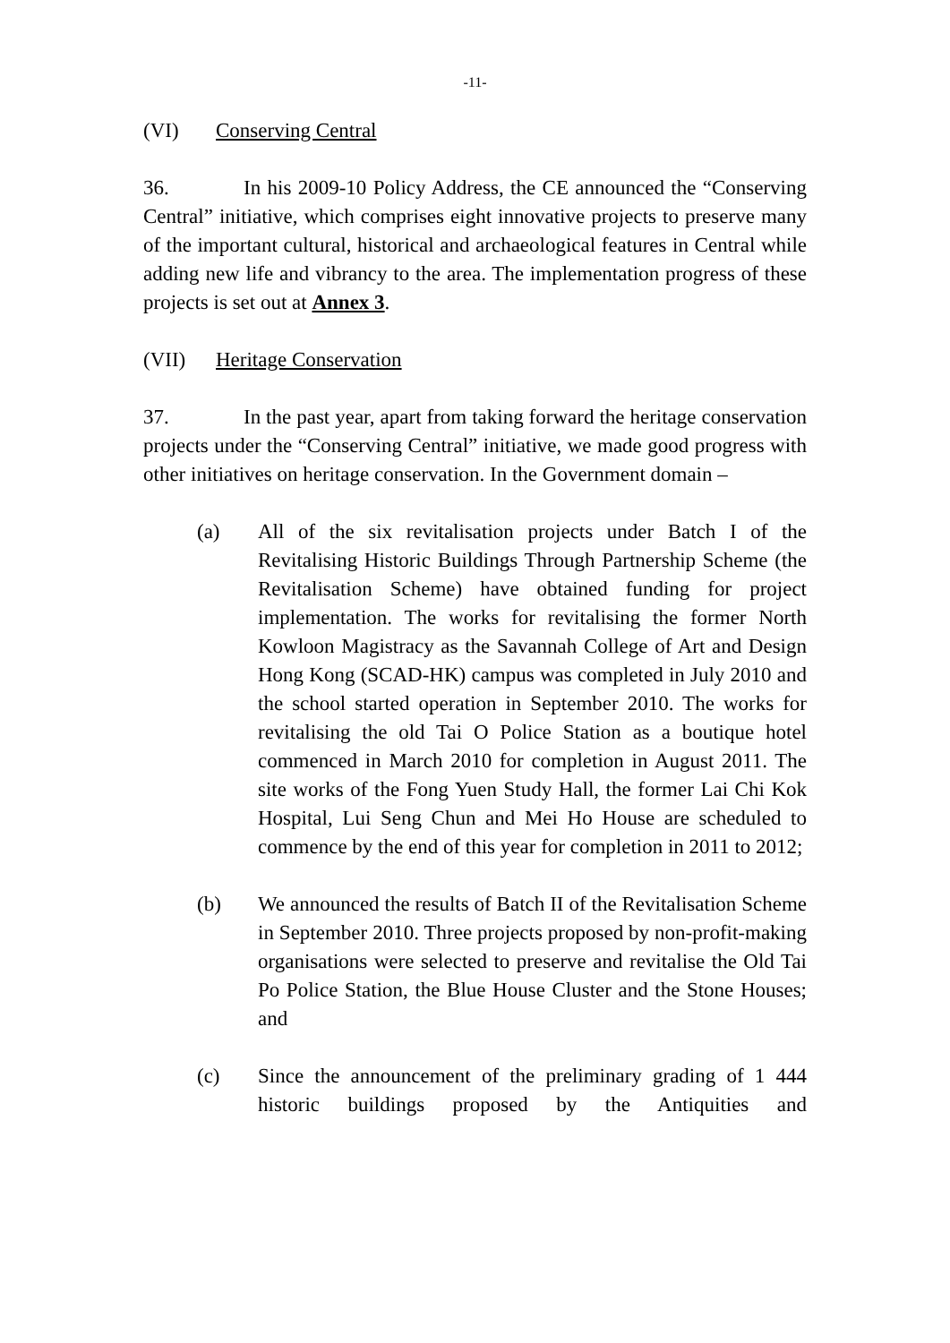-11-
(VI) Conserving Central
36. In his 2009-10 Policy Address, the CE announced the “Conserving Central” initiative, which comprises eight innovative projects to preserve many of the important cultural, historical and archaeological features in Central while adding new life and vibrancy to the area. The implementation progress of these projects is set out at Annex 3.
(VII) Heritage Conservation
37. In the past year, apart from taking forward the heritage conservation projects under the “Conserving Central” initiative, we made good progress with other initiatives on heritage conservation. In the Government domain –
(a) All of the six revitalisation projects under Batch I of the Revitalising Historic Buildings Through Partnership Scheme (the Revitalisation Scheme) have obtained funding for project implementation. The works for revitalising the former North Kowloon Magistracy as the Savannah College of Art and Design Hong Kong (SCAD-HK) campus was completed in July 2010 and the school started operation in September 2010. The works for revitalising the old Tai O Police Station as a boutique hotel commenced in March 2010 for completion in August 2011. The site works of the Fong Yuen Study Hall, the former Lai Chi Kok Hospital, Lui Seng Chun and Mei Ho House are scheduled to commence by the end of this year for completion in 2011 to 2012;
(b) We announced the results of Batch II of the Revitalisation Scheme in September 2010. Three projects proposed by non-profit-making organisations were selected to preserve and revitalise the Old Tai Po Police Station, the Blue House Cluster and the Stone Houses; and
(c) Since the announcement of the preliminary grading of 1 444 historic buildings proposed by the Antiquities and